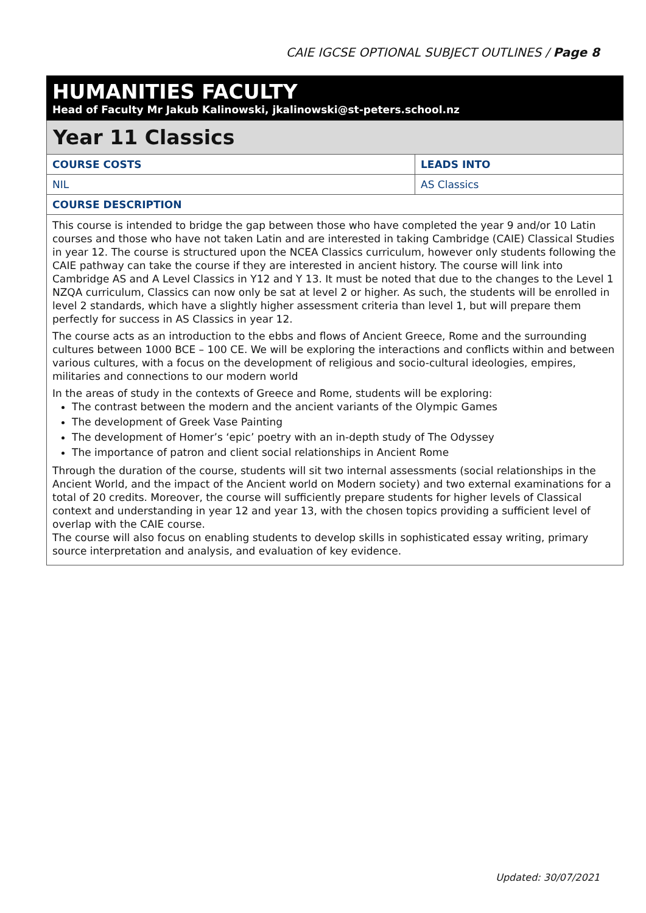CAIE IGCSE OPTIONAL SUBJECT OUTLINES / Page 8
HUMANITIES FACULTY
Head of Faculty Mr Jakub Kalinowski, jkalinowski@st-peters.school.nz
Year 11 Classics
| COURSE COSTS | LEADS INTO |
| --- | --- |
| NIL | AS Classics |
| COURSE DESCRIPTION | |
| This course is intended to bridge the gap between those who have completed the year 9 and/or 10 Latin courses and those who have not taken Latin and are interested in taking Cambridge (CAIE) Classical Studies in year 12. The course is structured upon the NCEA Classics curriculum, however only students following the CAIE pathway can take the course if they are interested in ancient history. The course will link into Cambridge AS and A Level Classics in Y12 and Y 13. It must be noted that due to the changes to the Level 1 NZQA curriculum, Classics can now only be sat at level 2 or higher. As such, the students will be enrolled in level 2 standards, which have a slightly higher assessment criteria than level 1, but will prepare them perfectly for success in AS Classics in year 12. The course acts as an introduction to the ebbs and flows of Ancient Greece, Rome and the surrounding cultures between 1000 BCE – 100 CE. We will be exploring the interactions and conflicts within and between various cultures, with a focus on the development of religious and socio-cultural ideologies, empires, militaries and connections to our modern world In the areas of study in the contexts of Greece and Rome, students will be exploring: The contrast between the modern and the ancient variants of the Olympic Games The development of Greek Vase Painting The development of Homer’s ‘epic’ poetry with an in-depth study of The Odyssey The importance of patron and client social relationships in Ancient Rome Through the duration of the course, students will sit two internal assessments (social relationships in the Ancient World, and the impact of the Ancient world on Modern society) and two external examinations for a total of 20 credits. Moreover, the course will sufficiently prepare students for higher levels of Classical context and understanding in year 12 and year 13, with the chosen topics providing a sufficient level of overlap with the CAIE course. The course will also focus on enabling students to develop skills in sophisticated essay writing, primary source interpretation and analysis, and evaluation of key evidence. | |
Updated: 30/07/2021